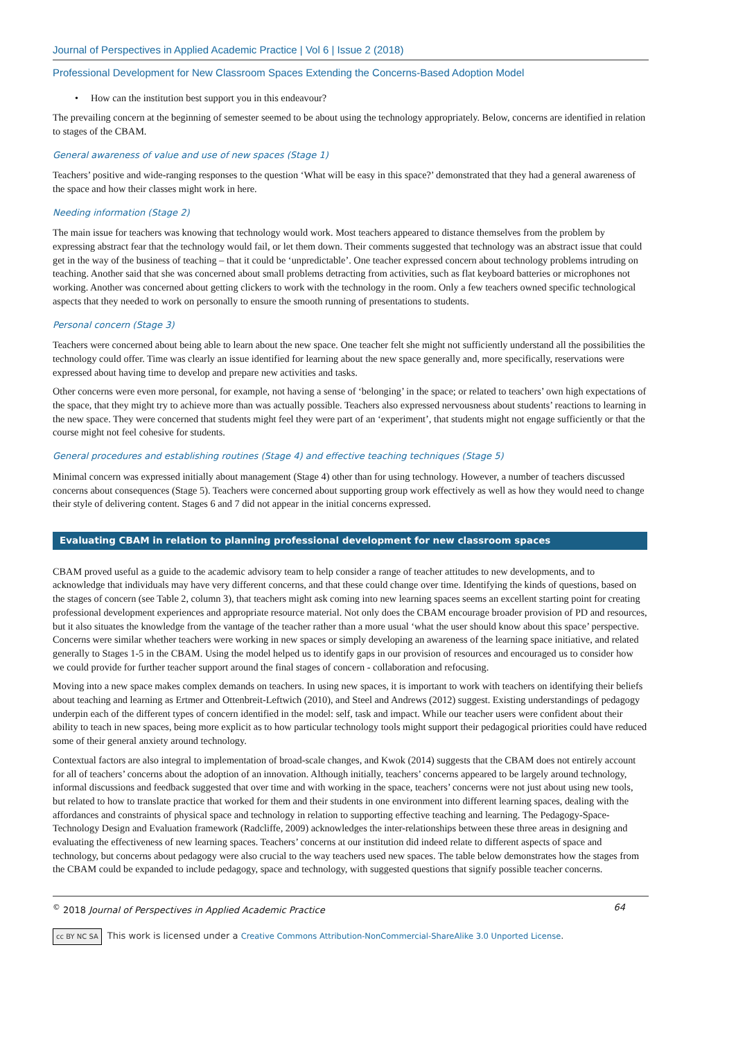Journal of Perspectives in Applied Academic Practice | Vol 6 | Issue 2 (2018)
Professional Development for New Classroom Spaces Extending the Concerns-Based Adoption Model
• How can the institution best support you in this endeavour?
The prevailing concern at the beginning of semester seemed to be about using the technology appropriately. Below, concerns are identified in relation to stages of the CBAM.
General awareness of value and use of new spaces (Stage 1)
Teachers’ positive and wide-ranging responses to the question ‘What will be easy in this space?’ demonstrated that they had a general awareness of the space and how their classes might work in here.
Needing information (Stage 2)
The main issue for teachers was knowing that technology would work. Most teachers appeared to distance themselves from the problem by expressing abstract fear that the technology would fail, or let them down. Their comments suggested that technology was an abstract issue that could get in the way of the business of teaching – that it could be ‘unpredictable’. One teacher expressed concern about technology problems intruding on teaching. Another said that she was concerned about small problems detracting from activities, such as flat keyboard batteries or microphones not working. Another was concerned about getting clickers to work with the technology in the room. Only a few teachers owned specific technological aspects that they needed to work on personally to ensure the smooth running of presentations to students.
Personal concern (Stage 3)
Teachers were concerned about being able to learn about the new space. One teacher felt she might not sufficiently understand all the possibilities the technology could offer. Time was clearly an issue identified for learning about the new space generally and, more specifically, reservations were expressed about having time to develop and prepare new activities and tasks.
Other concerns were even more personal, for example, not having a sense of ‘belonging’ in the space; or related to teachers’ own high expectations of the space, that they might try to achieve more than was actually possible. Teachers also expressed nervousness about students’ reactions to learning in the new space. They were concerned that students might feel they were part of an ‘experiment’, that students might not engage sufficiently or that the course might not feel cohesive for students.
General procedures and establishing routines (Stage 4) and effective teaching techniques (Stage 5)
Minimal concern was expressed initially about management (Stage 4) other than for using technology. However, a number of teachers discussed concerns about consequences (Stage 5). Teachers were concerned about supporting group work effectively as well as how they would need to change their style of delivering content. Stages 6 and 7 did not appear in the initial concerns expressed.
Evaluating CBAM in relation to planning professional development for new classroom spaces
CBAM proved useful as a guide to the academic advisory team to help consider a range of teacher attitudes to new developments, and to acknowledge that individuals may have very different concerns, and that these could change over time. Identifying the kinds of questions, based on the stages of concern (see Table 2, column 3), that teachers might ask coming into new learning spaces seems an excellent starting point for creating professional development experiences and appropriate resource material. Not only does the CBAM encourage broader provision of PD and resources, but it also situates the knowledge from the vantage of the teacher rather than a more usual ‘what the user should know about this space’ perspective. Concerns were similar whether teachers were working in new spaces or simply developing an awareness of the learning space initiative, and related generally to Stages 1-5 in the CBAM. Using the model helped us to identify gaps in our provision of resources and encouraged us to consider how we could provide for further teacher support around the final stages of concern - collaboration and refocusing.
Moving into a new space makes complex demands on teachers. In using new spaces, it is important to work with teachers on identifying their beliefs about teaching and learning as Ertmer and Ottenbreit-Leftwich (2010), and Steel and Andrews (2012) suggest. Existing understandings of pedagogy underpin each of the different types of concern identified in the model: self, task and impact. While our teacher users were confident about their ability to teach in new spaces, being more explicit as to how particular technology tools might support their pedagogical priorities could have reduced some of their general anxiety around technology.
Contextual factors are also integral to implementation of broad-scale changes, and Kwok (2014) suggests that the CBAM does not entirely account for all of teachers’ concerns about the adoption of an innovation. Although initially, teachers’ concerns appeared to be largely around technology, informal discussions and feedback suggested that over time and with working in the space, teachers’ concerns were not just about using new tools, but related to how to translate practice that worked for them and their students in one environment into different learning spaces, dealing with the affordances and constraints of physical space and technology in relation to supporting effective teaching and learning. The Pedagogy-Space-Technology Design and Evaluation framework (Radcliffe, 2009) acknowledges the inter-relationships between these three areas in designing and evaluating the effectiveness of new learning spaces. Teachers’ concerns at our institution did indeed relate to different aspects of space and technology, but concerns about pedagogy were also crucial to the way teachers used new spaces. The table below demonstrates how the stages from the CBAM could be expanded to include pedagogy, space and technology, with suggested questions that signify possible teacher concerns.
<sup>©</sup> 2018 Journal of Perspectives in Applied Academic Practice 64
cc BY NC SA This work is licensed under a Creative Commons Attribution-NonCommercial-ShareAlike 3.0 Unported License.